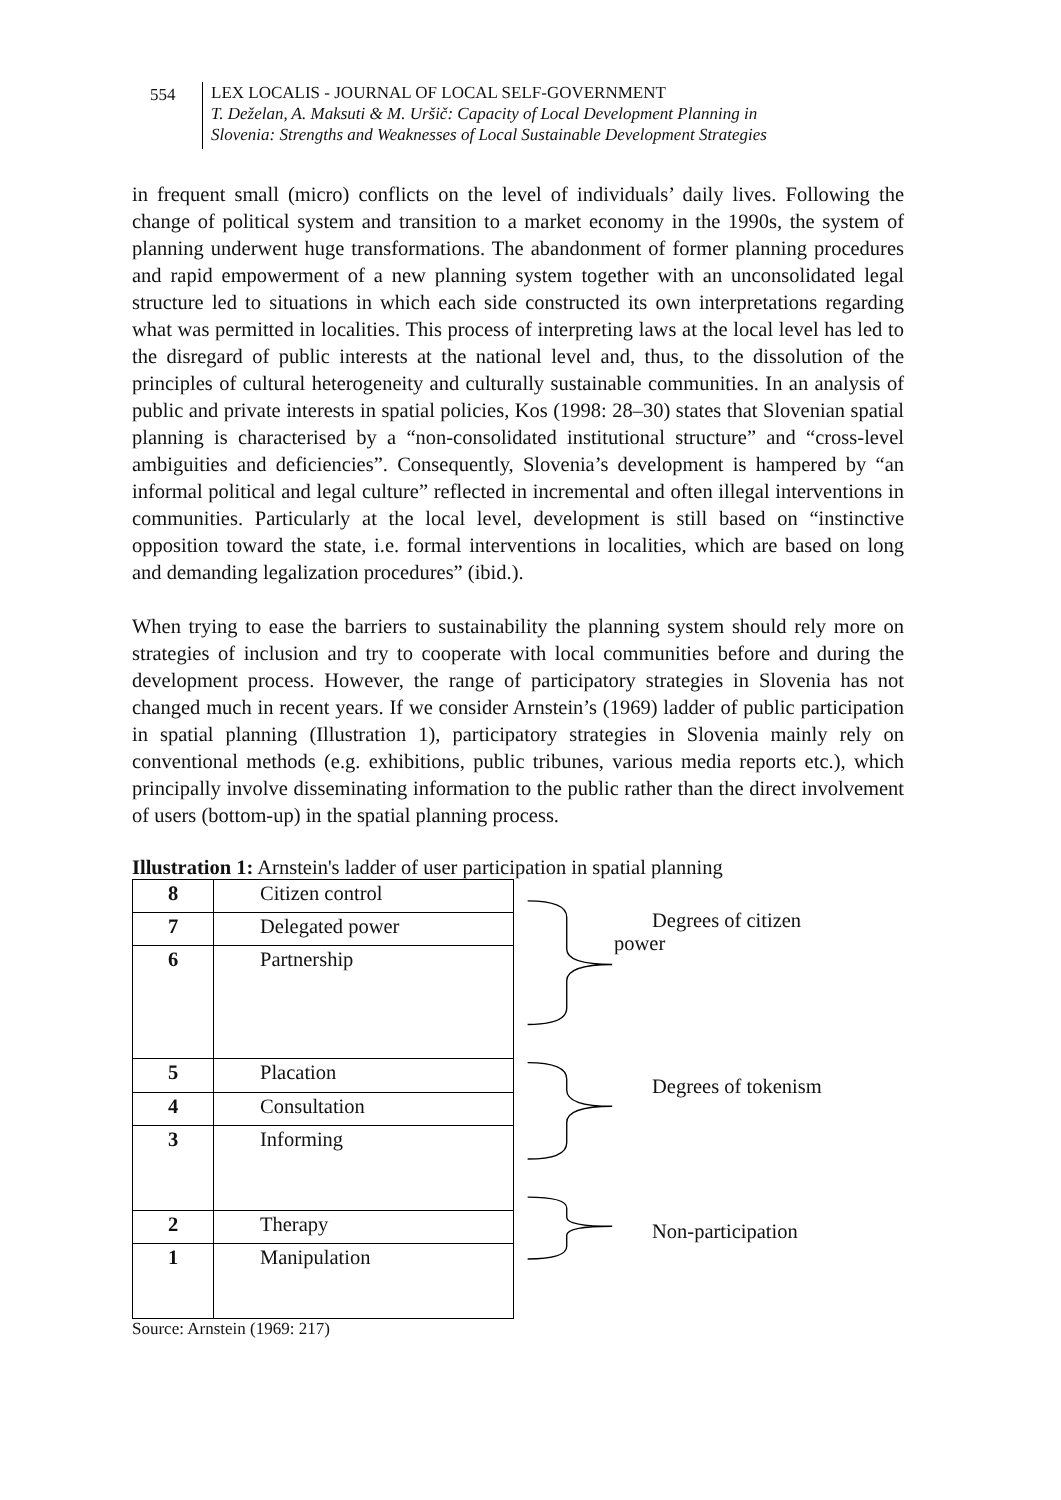554 LEX LOCALIS - JOURNAL OF LOCAL SELF-GOVERNMENT
T. Deželan, A. Maksuti & M. Uršič: Capacity of Local Development Planning in
Slovenia: Strengths and Weaknesses of Local Sustainable Development Strategies
in frequent small (micro) conflicts on the level of individuals’ daily lives. Following the change of political system and transition to a market economy in the 1990s, the system of planning underwent huge transformations. The abandonment of former planning procedures and rapid empowerment of a new planning system together with an unconsolidated legal structure led to situations in which each side constructed its own interpretations regarding what was permitted in localities. This process of interpreting laws at the local level has led to the disregard of public interests at the national level and, thus, to the dissolution of the principles of cultural heterogeneity and culturally sustainable communities. In an analysis of public and private interests in spatial policies, Kos (1998: 28–30) states that Slovenian spatial planning is characterised by a “non-consolidated institutional structure” and “cross-level ambiguities and deficiencies”. Consequently, Slovenia’s development is hampered by “an informal political and legal culture” reflected in incremental and often illegal interventions in communities. Particularly at the local level, development is still based on “instinctive opposition toward the state, i.e. formal interventions in localities, which are based on long and demanding legalization procedures” (ibid.).
When trying to ease the barriers to sustainability the planning system should rely more on strategies of inclusion and try to cooperate with local communities before and during the development process. However, the range of participatory strategies in Slovenia has not changed much in recent years. If we consider Arnstein’s (1969) ladder of public participation in spatial planning (Illustration 1), participatory strategies in Slovenia mainly rely on conventional methods (e.g. exhibitions, public tribunes, various media reports etc.), which principally involve disseminating information to the public rather than the direct involvement of users (bottom-up) in the spatial planning process.
Illustration 1: Arnstein's ladder of user participation in spatial planning
| 8 | Citizen control |
| 7 | Delegated power |
| 6 | Partnership |
| 5 | Placation |
| 4 | Consultation |
| 3 | Informing |
| 2 | Therapy |
| 1 | Manipulation |
Degrees of citizen
power
Degrees of tokenism
Non-participation
Source: Arnstein (1969: 217)